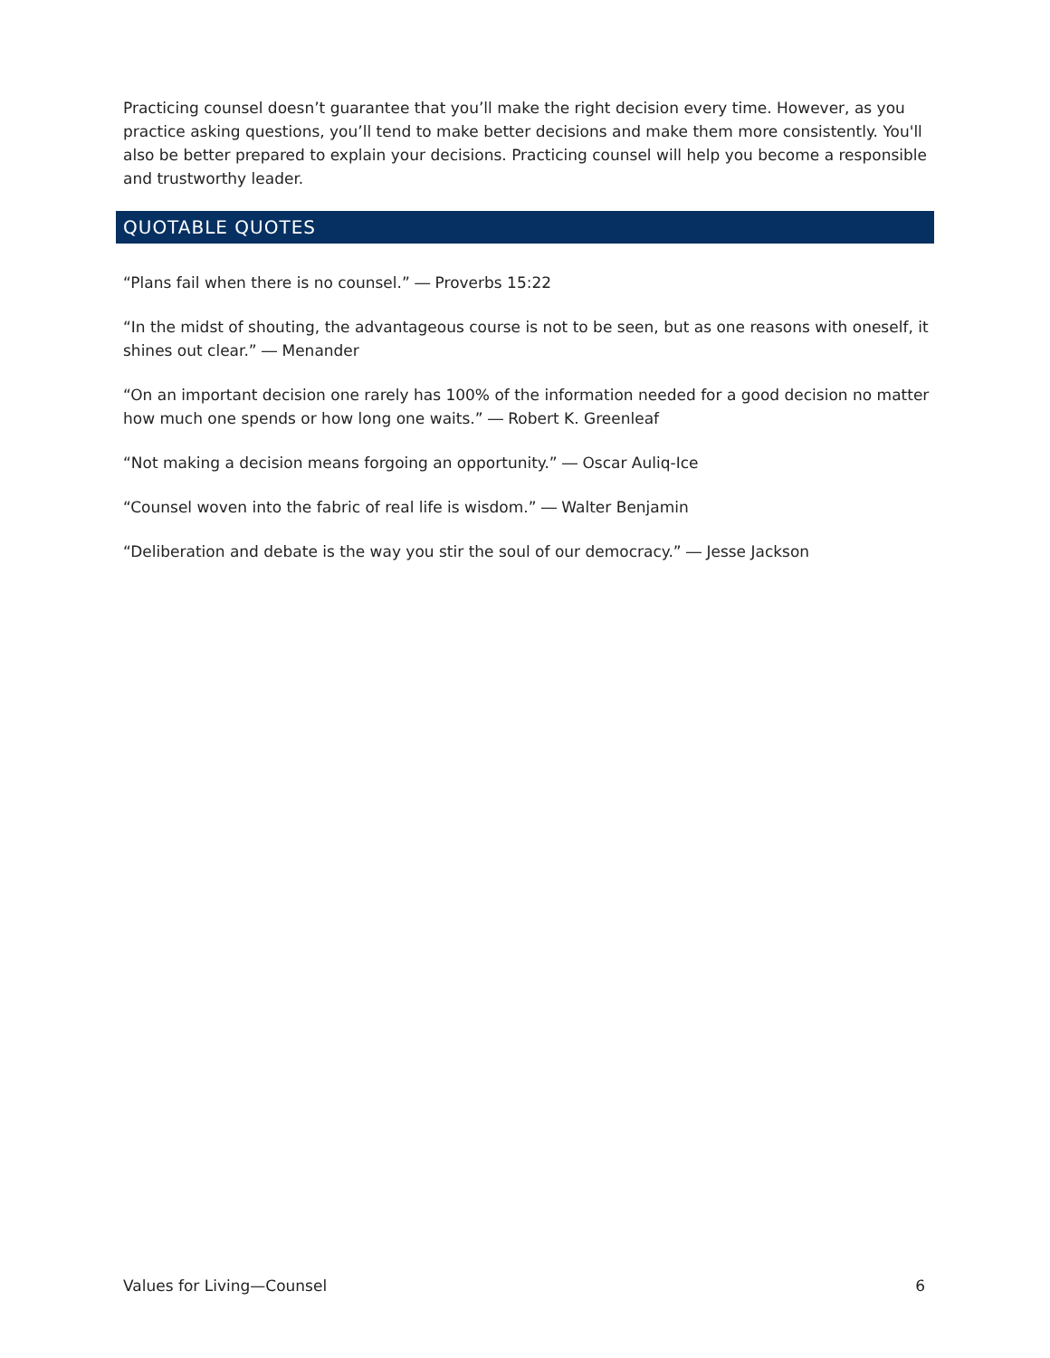Practicing counsel doesn’t guarantee that you’ll make the right decision every time. However, as you practice asking questions, you’ll tend to make better decisions and make them more consistently. You'll also be better prepared to explain your decisions. Practicing counsel will help you become a responsible and trustworthy leader.
QUOTABLE QUOTES
“Plans fail when there is no counsel.” ― Proverbs 15:22
“In the midst of shouting, the advantageous course is not to be seen, but as one reasons with oneself, it shines out clear.” ― Menander
“On an important decision one rarely has 100% of the information needed for a good decision no matter how much one spends or how long one waits.” ― Robert K. Greenleaf
“Not making a decision means forgoing an opportunity.” ― Oscar Auliq-Ice
“Counsel woven into the fabric of real life is wisdom.” ― Walter Benjamin
“Deliberation and debate is the way you stir the soul of our democracy.” ― Jesse Jackson
Values for Living—Counsel 6